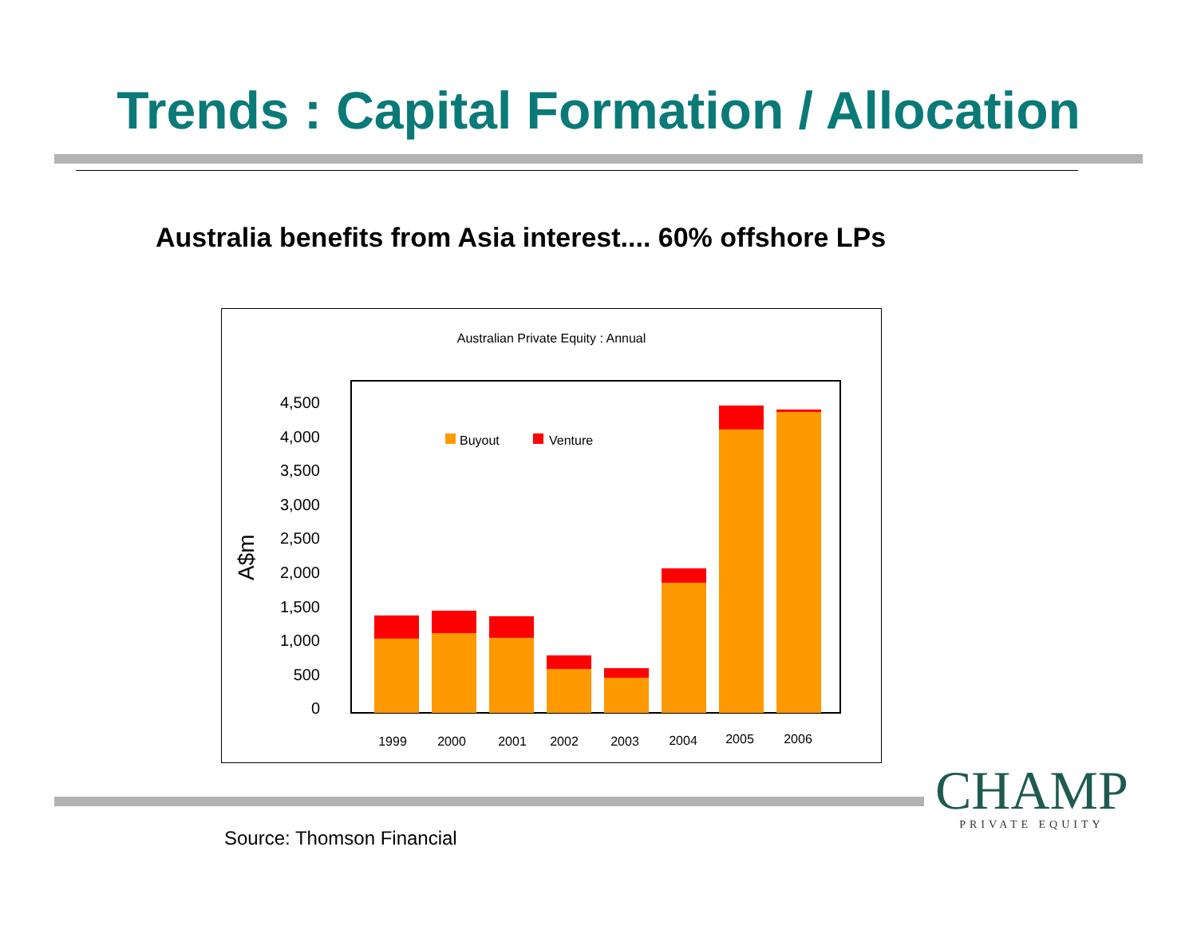Trends : Capital Formation / Allocation
Australia benefits from Asia interest.... 60% offshore LPs
Australian Private Equity : Annual
4,500
4,000
3,500
3,000
2,500
2,000
1,500
1,000
500
0
A$m
Buyout
Venture
1999
2000
2001
2002
2003
2004
2005
2006
CHAMP
PRIVATE EQUITY
Source: Thomson Financial